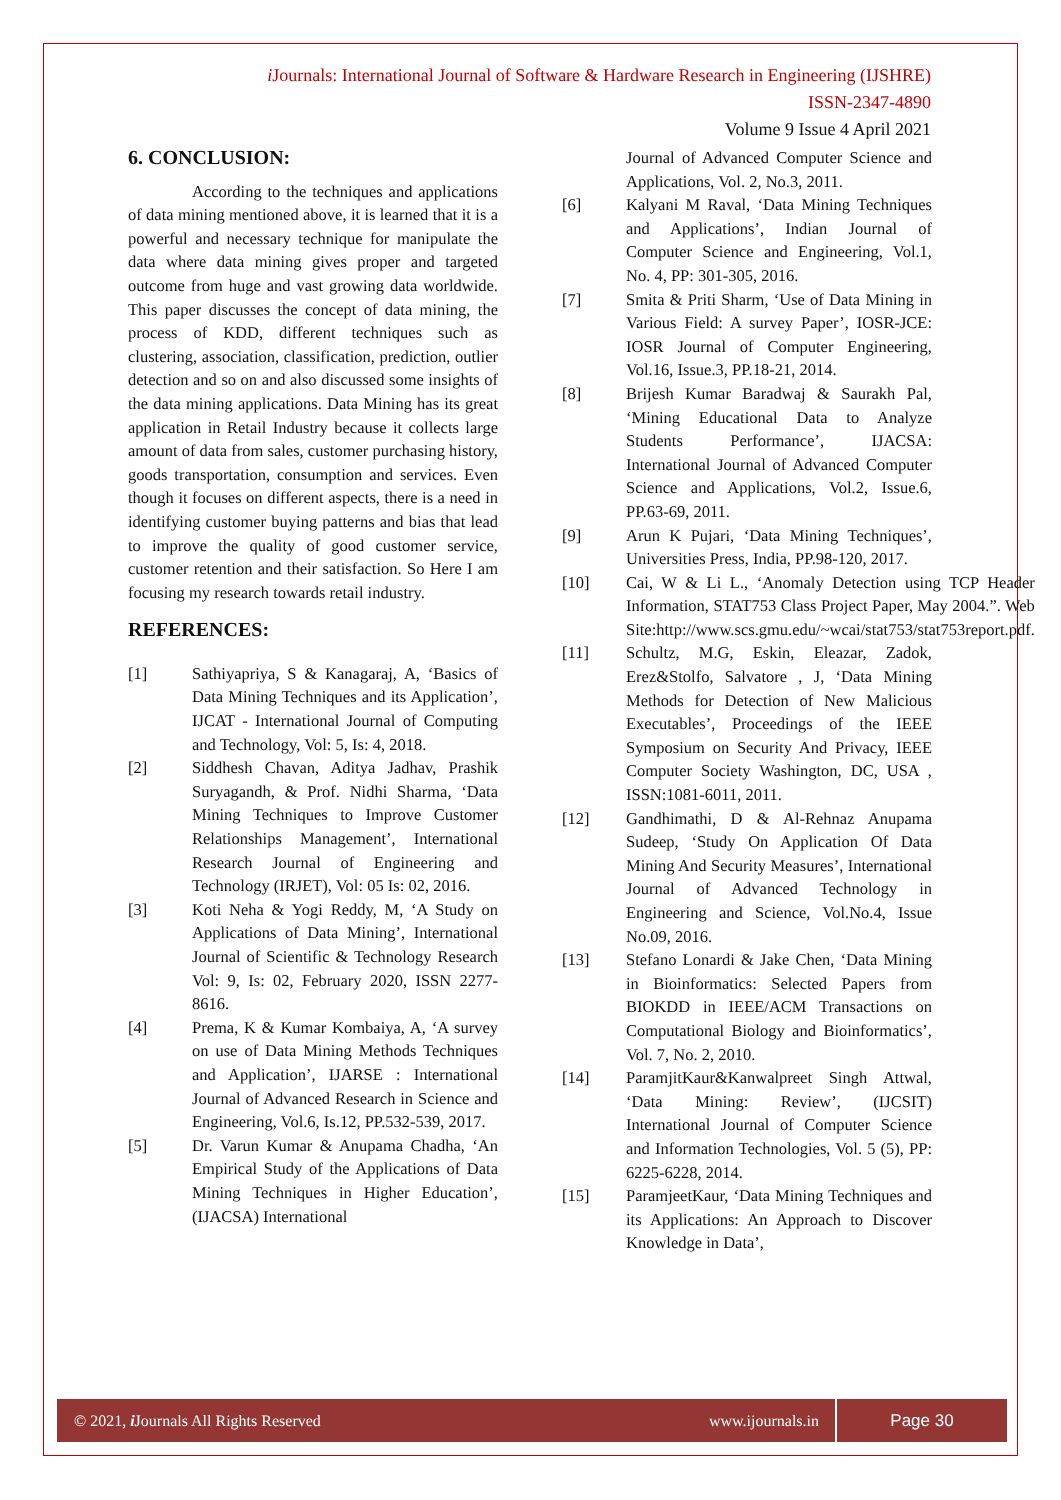i Journals: International Journal of Software & Hardware Research in Engineering (IJSHRE)
ISSN-2347-4890
Volume 9 Issue 4 April 2021
6. CONCLUSION:
According to the techniques and applications of data mining mentioned above, it is learned that it is a powerful and necessary technique for manipulate the data where data mining gives proper and targeted outcome from huge and vast growing data worldwide. This paper discusses the concept of data mining, the process of KDD, different techniques such as clustering, association, classification, prediction, outlier detection and so on and also discussed some insights of the data mining applications. Data Mining has its great application in Retail Industry because it collects large amount of data from sales, customer purchasing history, goods transportation, consumption and services. Even though it focuses on different aspects, there is a need in identifying customer buying patterns and bias that lead to improve the quality of good customer service, customer retention and their satisfaction. So Here I am focusing my research towards retail industry.
REFERENCES:
[1] Sathiyapriya, S & Kanagaraj, A, ‘Basics of Data Mining Techniques and its Application’, IJCAT - International Journal of Computing and Technology, Vol: 5, Is: 4, 2018.
[2] Siddhesh Chavan, Aditya Jadhav, Prashik Suryagandh, & Prof. Nidhi Sharma, ‘Data Mining Techniques to Improve Customer Relationships Management’, International Research Journal of Engineering and Technology (IRJET), Vol: 05 Is: 02, 2016.
[3] Koti Neha & Yogi Reddy, M, ‘A Study on Applications of Data Mining’, International Journal of Scientific & Technology Research Vol: 9, Is: 02, February 2020, ISSN 2277-8616.
[4] Prema, K & Kumar Kombaiya, A, ‘A survey on use of Data Mining Methods Techniques and Application’, IJARSE : International Journal of Advanced Research in Science and Engineering, Vol.6, Is.12, PP.532-539, 2017.
[5] Dr. Varun Kumar & Anupama Chadha, ‘An Empirical Study of the Applications of Data Mining Techniques in Higher Education’, (IJACSA) International
Journal of Advanced Computer Science and Applications, Vol. 2, No.3, 2011.
[6] Kalyani M Raval, ‘Data Mining Techniques and Applications’, Indian Journal of Computer Science and Engineering, Vol.1, No. 4, PP: 301-305, 2016.
[7] Smita & Priti Sharm, ‘Use of Data Mining in Various Field: A survey Paper’, IOSR-JCE: IOSR Journal of Computer Engineering, Vol.16, Issue.3, PP.18-21, 2014.
[8] Brijesh Kumar Baradwaj & Saurakh Pal, ‘Mining Educational Data to Analyze Students Performance’, IJACSA: International Journal of Advanced Computer Science and Applications, Vol.2, Issue.6, PP.63-69, 2011.
[9] Arun K Pujari, ‘Data Mining Techniques’, Universities Press, India, PP.98-120, 2017.
[10] Cai, W & Li L., ‘Anomaly Detection using TCP Header Information, STAT753 Class Project Paper, May 2004.”. Web Site:http://www.scs.gmu.edu/~wcai/stat753/stat753report.pdf.
[11] Schultz, M.G, Eskin, Eleazar, Zadok, Erez&Stolfo, Salvatore , J, ‘Data Mining Methods for Detection of New Malicious Executables’, Proceedings of the IEEE Symposium on Security And Privacy, IEEE Computer Society Washington, DC, USA , ISSN:1081-6011, 2011.
[12] Gandhimathi, D & Al-Rehnaz Anupama Sudeep, ‘Study On Application Of Data Mining And Security Measures’, International Journal of Advanced Technology in Engineering and Science, Vol.No.4, Issue No.09, 2016.
[13] Stefano Lonardi & Jake Chen, ‘Data Mining in Bioinformatics: Selected Papers from BIOKDD in IEEE/ACM Transactions on Computational Biology and Bioinformatics’, Vol. 7, No. 2, 2010.
[14] ParamjitKaur&Kanwalpreet Singh Attwal, ‘Data Mining: Review’, (IJCSIT) International Journal of Computer Science and Information Technologies, Vol. 5 (5), PP: 6225-6228, 2014.
[15] ParamjeetKaur, ‘Data Mining Techniques and its Applications: An Approach to Discover Knowledge in Data’,
© 2021, i Journals All Rights Reserved www.ijournals.in Page 30